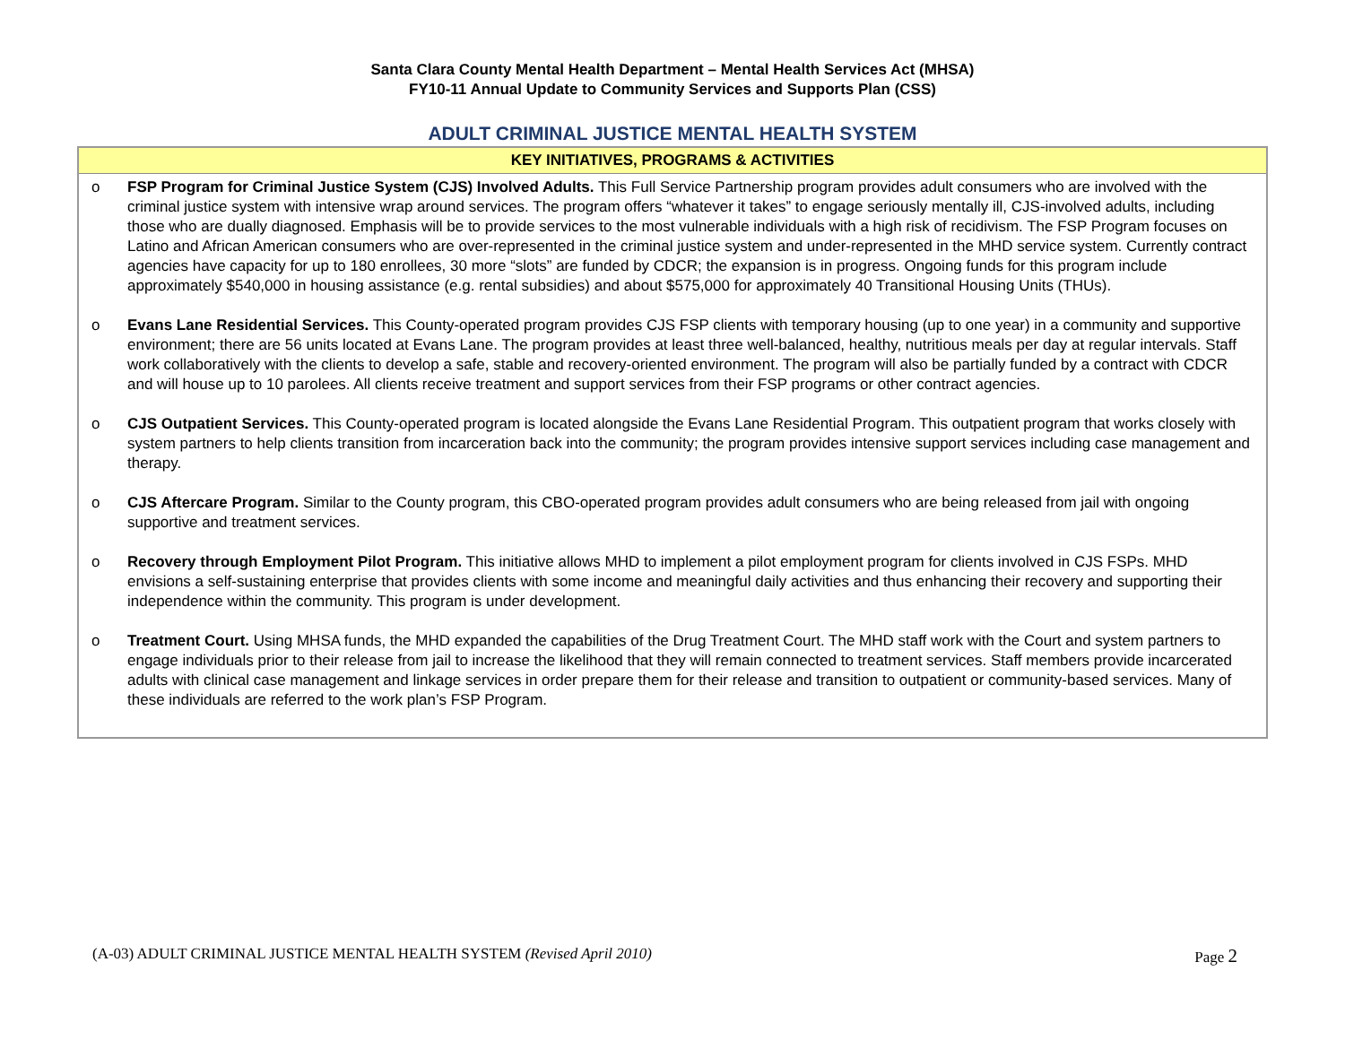Santa Clara County Mental Health Department – Mental Health Services Act (MHSA)
FY10-11 Annual Update to Community Services and Supports Plan (CSS)
ADULT CRIMINAL JUSTICE MENTAL HEALTH SYSTEM
| KEY INITIATIVES, PROGRAMS & ACTIVITIES |
| --- |
| o FSP Program for Criminal Justice System (CJS) Involved Adults. This Full Service Partnership program provides adult consumers who are involved with the criminal justice system with intensive wrap around services. The program offers “whatever it takes” to engage seriously mentally ill, CJS-involved adults, including those who are dually diagnosed. Emphasis will be to provide services to the most vulnerable individuals with a high risk of recidivism. The FSP Program focuses on Latino and African American consumers who are over-represented in the criminal justice system and under-represented in the MHD service system. Currently contract agencies have capacity for up to 180 enrollees, 30 more “slots” are funded by CDCR; the expansion is in progress. Ongoing funds for this program include approximately $540,000 in housing assistance (e.g. rental subsidies) and about $575,000 for approximately 40 Transitional Housing Units (THUs). o Evans Lane Residential Services. This County-operated program provides CJS FSP clients with temporary housing (up to one year) in a community and supportive environment; there are 56 units located at Evans Lane. The program provides at least three well-balanced, healthy, nutritious meals per day at regular intervals. Staff work collaboratively with the clients to develop a safe, stable and recovery-oriented environment. The program will also be partially funded by a contract with CDCR and will house up to 10 parolees. All clients receive treatment and support services from their FSP programs or other contract agencies. o CJS Outpatient Services. This County-operated program is located alongside the Evans Lane Residential Program. This outpatient program that works closely with system partners to help clients transition from incarceration back into the community; the program provides intensive support services including case management and therapy. o CJS Aftercare Program. Similar to the County program, this CBO-operated program provides adult consumers who are being released from jail with ongoing supportive and treatment services. o Recovery through Employment Pilot Program. This initiative allows MHD to implement a pilot employment program for clients involved in CJS FSPs. MHD envisions a self-sustaining enterprise that provides clients with some income and meaningful daily activities and thus enhancing their recovery and supporting their independence within the community. This program is under development. o Treatment Court. Using MHSA funds, the MHD expanded the capabilities of the Drug Treatment Court. The MHD staff work with the Court and system partners to engage individuals prior to their release from jail to increase the likelihood that they will remain connected to treatment services. Staff members provide incarcerated adults with clinical case management and linkage services in order prepare them for their release and transition to outpatient or community-based services. Many of these individuals are referred to the work plan’s FSP Program. |
(A-03) ADULT CRIMINAL JUSTICE MENTAL HEALTH SYSTEM (Revised April 2010) Page 2